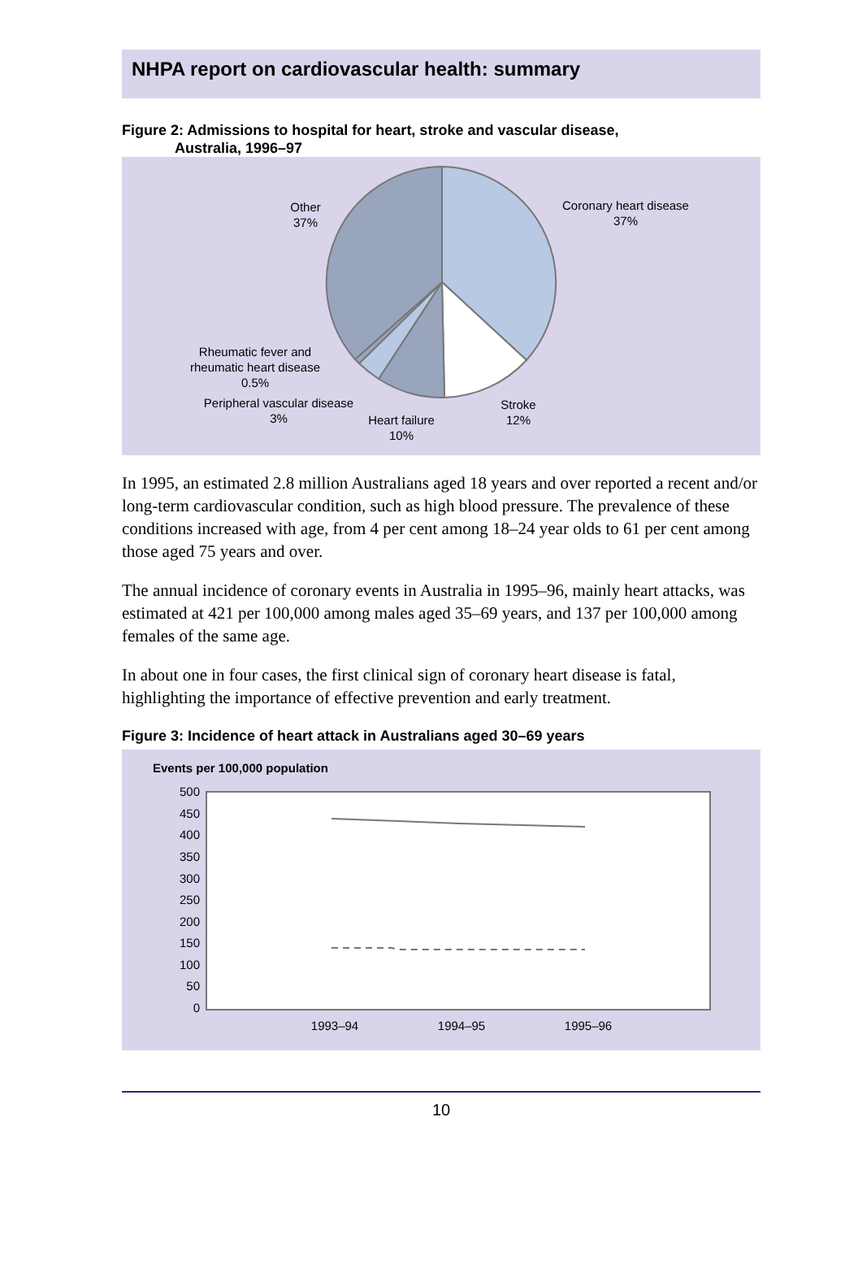NHPA report on cardiovascular health: summary
Figure 2: Admissions to hospital for heart, stroke and vascular disease,
Australia, 1996–97
Other
37%
Coronary heart disease
37%
Rheumatic fever and
rheumatic heart disease
0.5%
Peripheral vascular disease
3%
Heart failure
10%
Stroke
12%
In 1995, an estimated 2.8 million Australians aged 18 years and over reported a recent and/or long-term cardiovascular condition, such as high blood pressure. The prevalence of these conditions increased with age, from 4 per cent among 18–24 year olds to 61 per cent among those aged 75 years and over.
The annual incidence of coronary events in Australia in 1995–96, mainly heart attacks, was estimated at 421 per 100,000 among males aged 35–69 years, and 137 per 100,000 among females of the same age.
In about one in four cases, the first clinical sign of coronary heart disease is fatal, highlighting the importance of effective prevention and early treatment.
Figure 3: Incidence of heart attack in Australians aged 30–69 years
Events per 100,000 population
500
450
400
350
300
250
200
150
100
50
0
1993–94
1994–95
1995–96
10